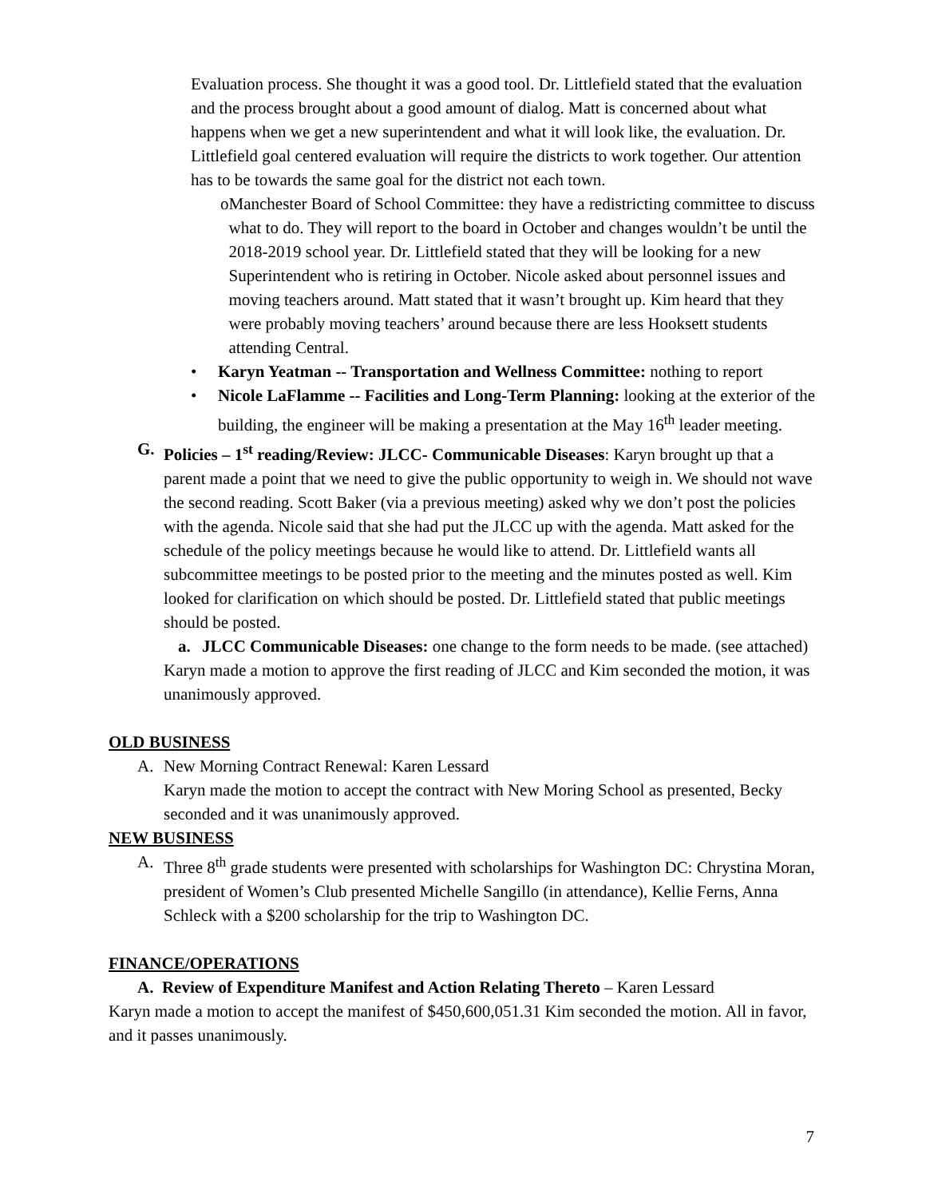Evaluation process. She thought it was a good tool. Dr. Littlefield stated that the evaluation and the process brought about a good amount of dialog. Matt is concerned about what happens when we get a new superintendent and what it will look like, the evaluation. Dr. Littlefield goal centered evaluation will require the districts to work together. Our attention has to be towards the same goal for the district not each town.
o Manchester Board of School Committee: they have a redistricting committee to discuss what to do. They will report to the board in October and changes wouldn’t be until the 2018-2019 school year. Dr. Littlefield stated that they will be looking for a new Superintendent who is retiring in October. Nicole asked about personnel issues and moving teachers around. Matt stated that it wasn’t brought up. Kim heard that they were probably moving teachers’ around because there are less Hooksett students attending Central.
• Karyn Yeatman -- Transportation and Wellness Committee: nothing to report
• Nicole LaFlamme -- Facilities and Long-Term Planning: looking at the exterior of the building, the engineer will be making a presentation at the May 16<sup>th</sup> leader meeting.
G. Policies – 1<sup>st</sup> reading/Review: JLCC- Communicable Diseases: Karyn brought up that a parent made a point that we need to give the public opportunity to weigh in. We should not wave the second reading. Scott Baker (via a previous meeting) asked why we don’t post the policies with the agenda. Nicole said that she had put the JLCC up with the agenda. Matt asked for the schedule of the policy meetings because he would like to attend. Dr. Littlefield wants all subcommittee meetings to be posted prior to the meeting and the minutes posted as well. Kim looked for clarification on which should be posted. Dr. Littlefield stated that public meetings should be posted.
a. JLCC Communicable Diseases: one change to the form needs to be made. (see attached)
Karyn made a motion to approve the first reading of JLCC and Kim seconded the motion, it was unanimously approved.
OLD BUSINESS
A. New Morning Contract Renewal: Karen Lessard
Karyn made the motion to accept the contract with New Moring School as presented, Becky seconded and it was unanimously approved.
NEW BUSINESS
A. Three 8<sup>th</sup> grade students were presented with scholarships for Washington DC: Chrystina Moran, president of Women’s Club presented Michelle Sangillo (in attendance), Kellie Ferns, Anna Schleck with a $200 scholarship for the trip to Washington DC.
FINANCE/OPERATIONS
A. Review of Expenditure Manifest and Action Relating Thereto – Karen Lessard
Karyn made a motion to accept the manifest of $450,600,051.31 Kim seconded the motion. All in favor, and it passes unanimously.
7